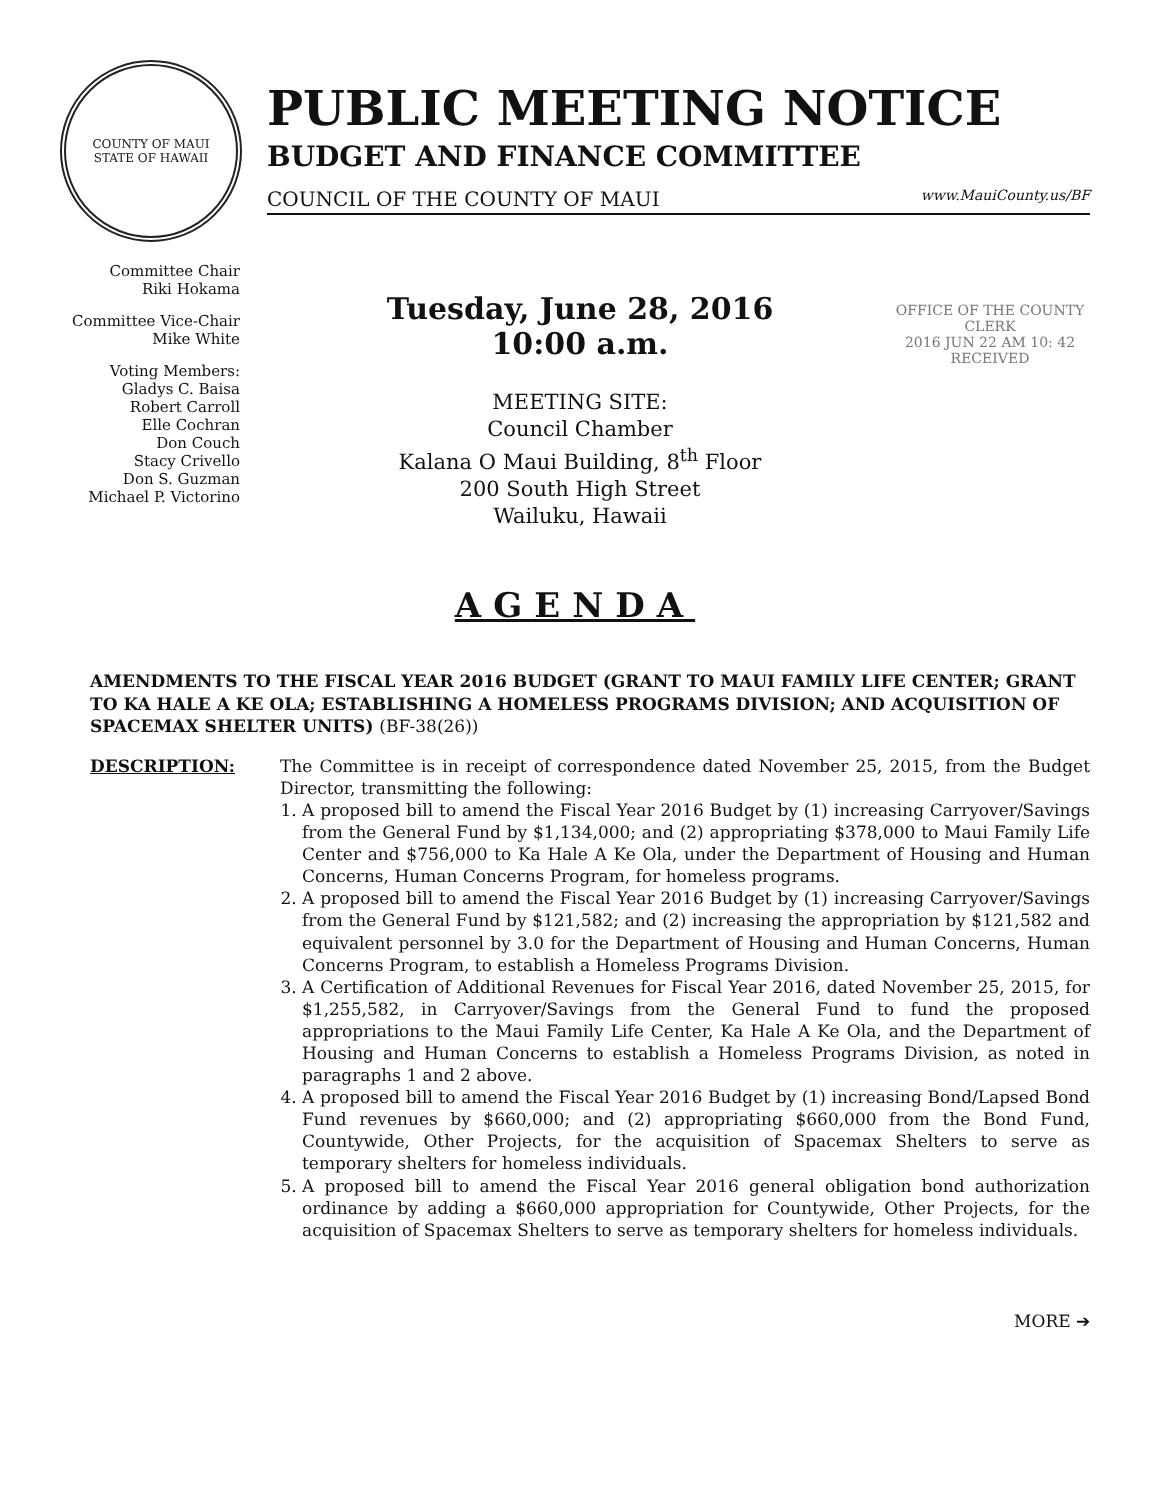COUNTY OF MAUI
STATE OF HAWAII
PUBLIC MEETING NOTICE
BUDGET AND FINANCE COMMITTEE
COUNCIL OF THE COUNTY OF MAUI www.MauiCounty.us/BF
Committee Chair
Riki Hokama
Committee Vice-Chair
Mike White
Voting Members:
Gladys C. Baisa
Robert Carroll
Elle Cochran
Don Couch
Stacy Crivello
Don S. Guzman
Michael P. Victorino
Tuesday, June 28, 2016
10:00 a.m.
MEETING SITE:
Council Chamber
Kalana O Maui Building, 8<sup>th</sup> Floor
200 South High Street
Wailuku, Hawaii
OFFICE OF THE COUNTY CLERK
2016 JUN 22 AM 10: 42
RECEIVED
AGENDA
AMENDMENTS TO THE FISCAL YEAR 2016 BUDGET (GRANT TO MAUI FAMILY LIFE CENTER; GRANT TO KA HALE A KE OLA; ESTABLISHING A HOMELESS PROGRAMS DIVISION; AND ACQUISITION OF SPACEMAX SHELTER UNITS) (BF-38(26))
DESCRIPTION: The Committee is in receipt of correspondence dated November 25, 2015, from the Budget Director, transmitting the following:
1. A proposed bill to amend the Fiscal Year 2016 Budget by (1) increasing Carryover/Savings from the General Fund by $1,134,000; and (2) appropriating $378,000 to Maui Family Life Center and $756,000 to Ka Hale A Ke Ola, under the Department of Housing and Human Concerns, Human Concerns Program, for homeless programs.
2. A proposed bill to amend the Fiscal Year 2016 Budget by (1) increasing Carryover/Savings from the General Fund by $121,582; and (2) increasing the appropriation by $121,582 and equivalent personnel by 3.0 for the Department of Housing and Human Concerns, Human Concerns Program, to establish a Homeless Programs Division.
3. A Certification of Additional Revenues for Fiscal Year 2016, dated November 25, 2015, for $1,255,582, in Carryover/Savings from the General Fund to fund the proposed appropriations to the Maui Family Life Center, Ka Hale A Ke Ola, and the Department of Housing and Human Concerns to establish a Homeless Programs Division, as noted in paragraphs 1 and 2 above.
4. A proposed bill to amend the Fiscal Year 2016 Budget by (1) increasing Bond/Lapsed Bond Fund revenues by $660,000; and (2) appropriating $660,000 from the Bond Fund, Countywide, Other Projects, for the acquisition of Spacemax Shelters to serve as temporary shelters for homeless individuals.
5. A proposed bill to amend the Fiscal Year 2016 general obligation bond authorization ordinance by adding a $660,000 appropriation for Countywide, Other Projects, for the acquisition of Spacemax Shelters to serve as temporary shelters for homeless individuals.
MORE ➔